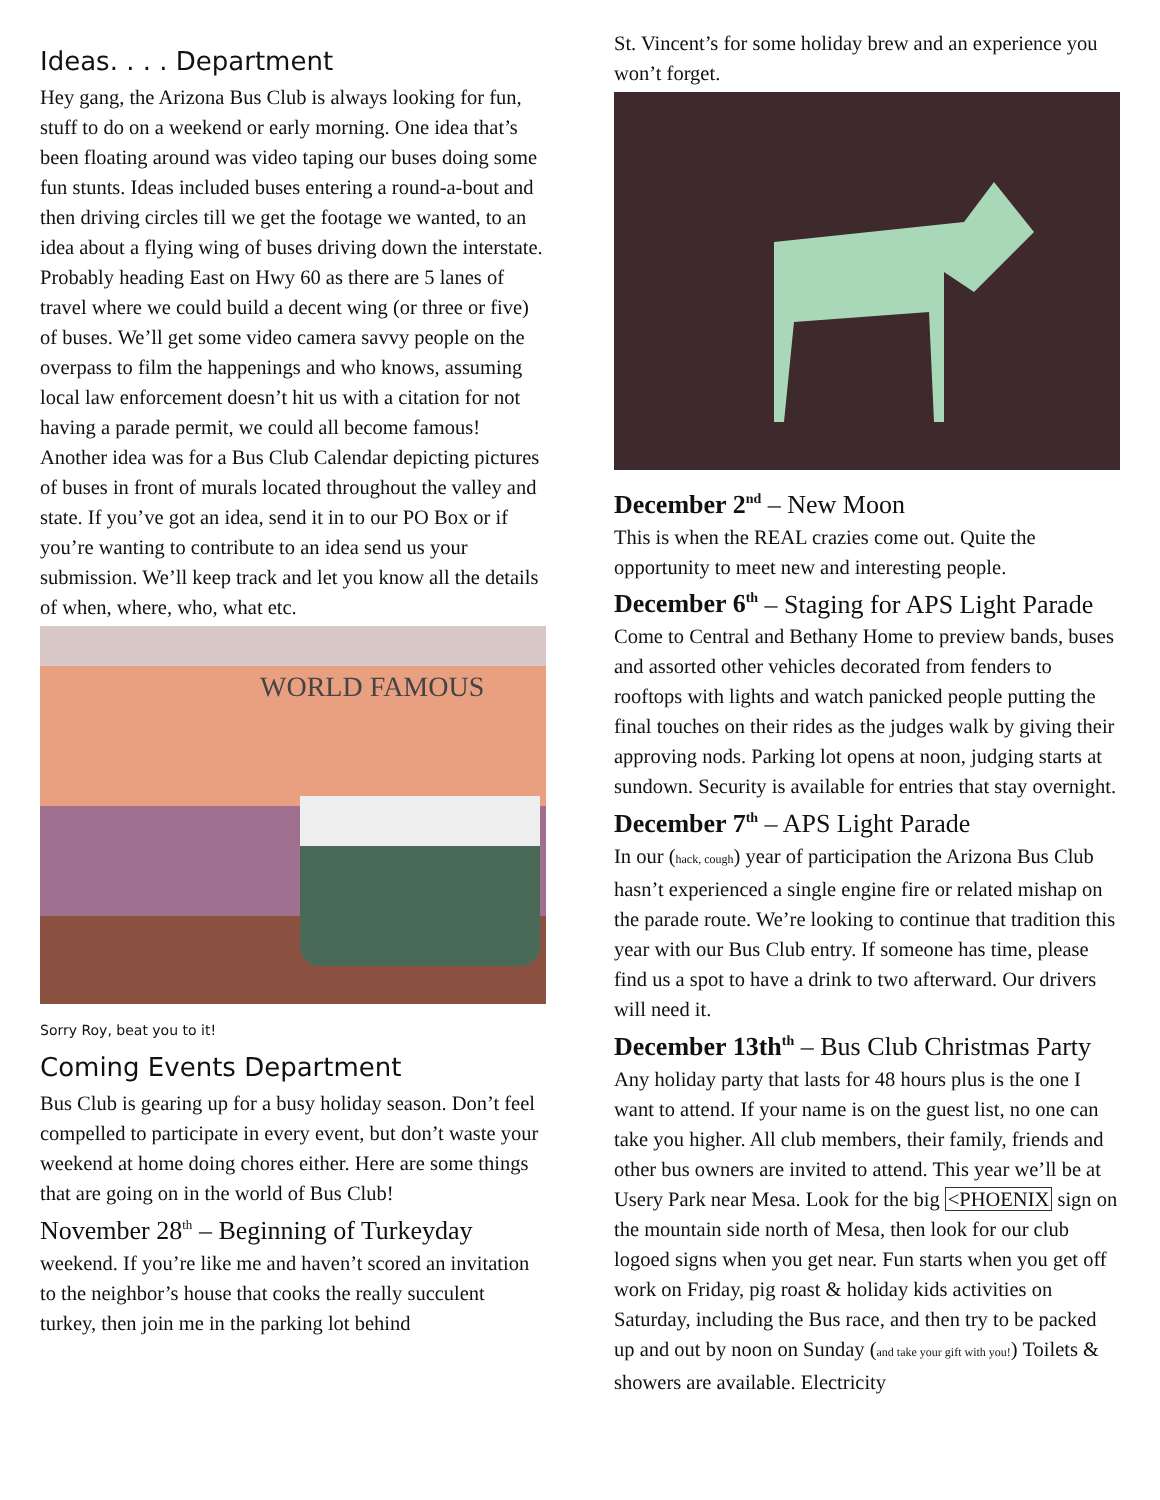Ideas. . . . Department
Hey gang, the Arizona Bus Club is always looking for fun, stuff to do on a weekend or early morning. One idea that’s been floating around was video taping our buses doing some fun stunts. Ideas included buses entering a round-a-bout and then driving circles till we get the footage we wanted, to an idea about a flying wing of buses driving down the interstate. Probably heading East on Hwy 60 as there are 5 lanes of travel where we could build a decent wing (or three or five) of buses. We’ll get some video camera savvy people on the overpass to film the happenings and who knows, assuming local law enforcement doesn’t hit us with a citation for not having a parade permit, we could all become famous! Another idea was for a Bus Club Calendar depicting pictures of buses in front of murals located throughout the valley and state. If you’ve got an idea, send it in to our PO Box or if you’re wanting to contribute to an idea send us your submission. We’ll keep track and let you know all the details of when, where, who, what etc.
WORLD FAMOUS
Sorry Roy, beat you to it!
Coming Events Department
Bus Club is gearing up for a busy holiday season. Don’t feel compelled to participate in every event, but don’t waste your weekend at home doing chores either. Here are some things that are going on in the world of Bus Club!
November 28<sup>th</sup> – Beginning of Turkeyday
weekend. If you’re like me and haven’t scored an invitation to the neighbor’s house that cooks the really succulent turkey, then join me in the parking lot behind
St. Vincent’s for some holiday brew and an experience you won’t forget.
December 2<sup>nd</sup> – New Moon
This is when the REAL crazies come out. Quite the opportunity to meet new and interesting people.
December 6<sup>th</sup> – Staging for APS Light Parade
Come to Central and Bethany Home to preview bands, buses and assorted other vehicles decorated from fenders to rooftops with lights and watch panicked people putting the final touches on their rides as the judges walk by giving their approving nods. Parking lot opens at noon, judging starts at sundown. Security is available for entries that stay overnight.
December 7<sup>th</sup> – APS Light Parade
In our (hack, cough) year of participation the Arizona Bus Club hasn’t experienced a single engine fire or related mishap on the parade route. We’re looking to continue that tradition this year with our Bus Club entry. If someone has time, please find us a spot to have a drink to two afterward. Our drivers will need it.
December 13th<sup>th</sup> – Bus Club Christmas Party
Any holiday party that lasts for 48 hours plus is the one I want to attend. If your name is on the guest list, no one can take you higher. All club members, their family, friends and other bus owners are invited to attend. This year we’ll be at Usery Park near Mesa. Look for the big <PHOENIX sign on the mountain side north of Mesa, then look for our club logoed signs when you get near. Fun starts when you get off work on Friday, pig roast & holiday kids activities on Saturday, including the Bus race, and then try to be packed up and out by noon on Sunday (and take your gift with you!) Toilets & showers are available. Electricity